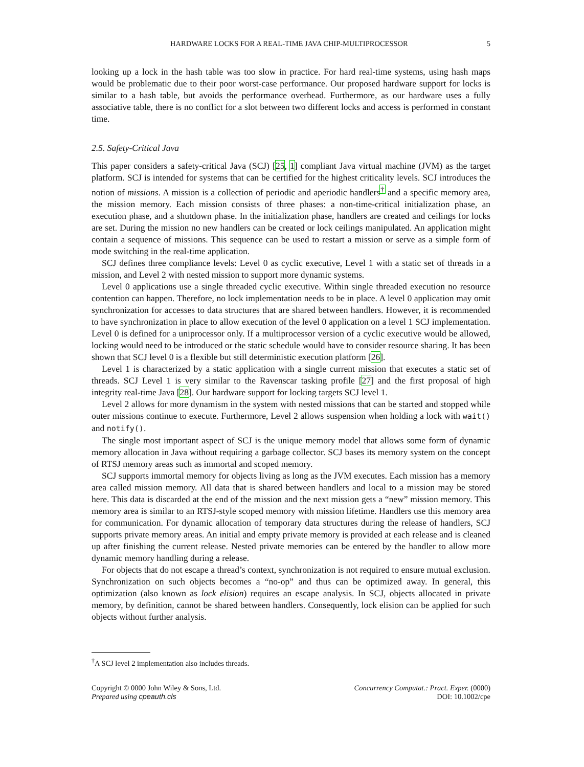HARDWARE LOCKS FOR A REAL-TIME JAVA CHIP-MULTIPROCESSOR 5
looking up a lock in the hash table was too slow in practice. For hard real-time systems, using hash maps would be problematic due to their poor worst-case performance. Our proposed hardware support for locks is similar to a hash table, but avoids the performance overhead. Furthermore, as our hardware uses a fully associative table, there is no conflict for a slot between two different locks and access is performed in constant time.
2.5. Safety-Critical Java
This paper considers a safety-critical Java (SCJ) [25, 1] compliant Java virtual machine (JVM) as the target platform. SCJ is intended for systems that can be certified for the highest criticality levels. SCJ introduces the notion of missions. A mission is a collection of periodic and aperiodic handlers<sup>†</sup> and a specific memory area, the mission memory. Each mission consists of three phases: a non-time-critical initialization phase, an execution phase, and a shutdown phase. In the initialization phase, handlers are created and ceilings for locks are set. During the mission no new handlers can be created or lock ceilings manipulated. An application might contain a sequence of missions. This sequence can be used to restart a mission or serve as a simple form of mode switching in the real-time application.
SCJ defines three compliance levels: Level 0 as cyclic executive, Level 1 with a static set of threads in a mission, and Level 2 with nested mission to support more dynamic systems.
Level 0 applications use a single threaded cyclic executive. Within single threaded execution no resource contention can happen. Therefore, no lock implementation needs to be in place. A level 0 application may omit synchronization for accesses to data structures that are shared between handlers. However, it is recommended to have synchronization in place to allow execution of the level 0 application on a level 1 SCJ implementation. Level 0 is defined for a uniprocessor only. If a multiprocessor version of a cyclic executive would be allowed, locking would need to be introduced or the static schedule would have to consider resource sharing. It has been shown that SCJ level 0 is a flexible but still deterministic execution platform [26].
Level 1 is characterized by a static application with a single current mission that executes a static set of threads. SCJ Level 1 is very similar to the Ravenscar tasking profile [27] and the first proposal of high integrity real-time Java [28]. Our hardware support for locking targets SCJ level 1.
Level 2 allows for more dynamism in the system with nested missions that can be started and stopped while outer missions continue to execute. Furthermore, Level 2 allows suspension when holding a lock with wait() and notify().
The single most important aspect of SCJ is the unique memory model that allows some form of dynamic memory allocation in Java without requiring a garbage collector. SCJ bases its memory system on the concept of RTSJ memory areas such as immortal and scoped memory.
SCJ supports immortal memory for objects living as long as the JVM executes. Each mission has a memory area called mission memory. All data that is shared between handlers and local to a mission may be stored here. This data is discarded at the end of the mission and the next mission gets a “new” mission memory. This memory area is similar to an RTSJ-style scoped memory with mission lifetime. Handlers use this memory area for communication. For dynamic allocation of temporary data structures during the release of handlers, SCJ supports private memory areas. An initial and empty private memory is provided at each release and is cleaned up after finishing the current release. Nested private memories can be entered by the handler to allow more dynamic memory handling during a release.
For objects that do not escape a thread’s context, synchronization is not required to ensure mutual exclusion. Synchronization on such objects becomes a “no-op” and thus can be optimized away. In general, this optimization (also known as lock elision) requires an escape analysis. In SCJ, objects allocated in private memory, by definition, cannot be shared between handlers. Consequently, lock elision can be applied for such objects without further analysis.
<sup>†</sup> A SCJ level 2 implementation also includes threads.
Copyright © 0000 John Wiley & Sons, Ltd.
Prepared using cpeauth.cls
Concurrency Computat.: Pract. Exper. (0000)
DOI: 10.1002/cpe